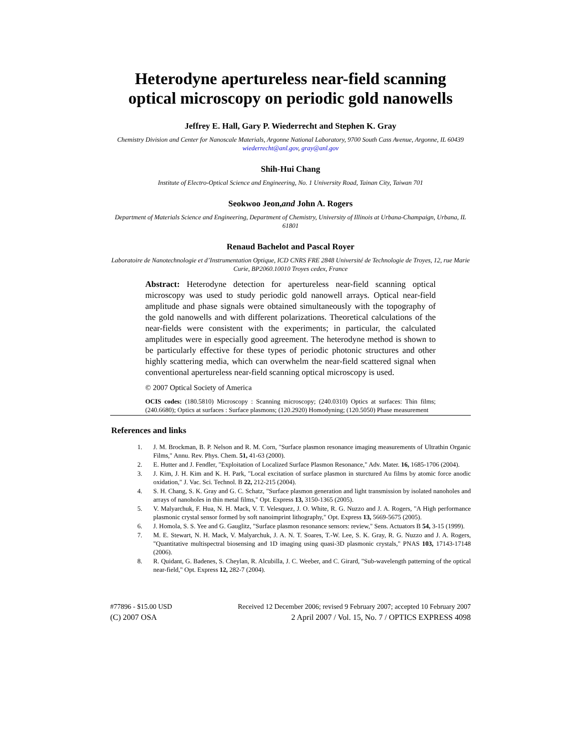Heterodyne apertureless near-field scanning optical microscopy on periodic gold nanowells
Jeffrey E. Hall, Gary P. Wiederrecht and Stephen K. Gray
Chemistry Division and Center for Nanoscale Materials, Argonne National Laboratory, 9700 South Cass Avenue, Argonne, IL 60439
wiederrecht@anl.gov, gray@anl.gov
Shih-Hui Chang
Institute of Electro-Optical Science and Engineering, No. 1 University Road, Tainan City, Taiwan 701
Seokwoo Jeon,and John A. Rogers
Department of Materials Science and Engineering, Department of Chemistry, University of Illinois at Urbana-Champaign, Urbana, IL 61801
Renaud Bachelot and Pascal Royer
Laboratoire de Nanotechnologie et d’Instrumentation Optique, ICD CNRS FRE 2848 Université de Technologie de Troyes, 12, rue Marie Curie, BP2060.10010 Troyes cedex, France
Abstract: Heterodyne detection for apertureless near-field scanning optical microscopy was used to study periodic gold nanowell arrays. Optical near-field amplitude and phase signals were obtained simultaneously with the topography of the gold nanowells and with different polarizations. Theoretical calculations of the near-fields were consistent with the experiments; in particular, the calculated amplitudes were in especially good agreement. The heterodyne method is shown to be particularly effective for these types of periodic photonic structures and other highly scattering media, which can overwhelm the near-field scattered signal when conventional apertureless near-field scanning optical microscopy is used.
© 2007 Optical Society of America
OCIS codes: (180.5810) Microscopy : Scanning microscopy; (240.0310) Optics at surfaces: Thin films; (240.6680); Optics at surfaces : Surface plasmons; (120.2920) Homodyning; (120.5050) Phase measurement
References and links
1. J. M. Brockman, B. P. Nelson and R. M. Corn, "Surface plasmon resonance imaging measurements of Ultrathin Organic Films," Annu. Rev. Phys. Chem. 51, 41-63 (2000).
2. E. Hutter and J. Fendler, "Exploitation of Localized Surface Plasmon Resonance," Adv. Mater. 16, 1685-1706 (2004).
3. J. Kim, J. H. Kim and K. H. Park, "Local excitation of surface plasmon in sturctured Au films by atomic force anodic oxidation," J. Vac. Sci. Technol. B 22, 212-215 (2004).
4. S. H. Chang, S. K. Gray and G. C. Schatz, "Surface plasmon generation and light transmission by isolated nanoholes and arrays of nanoholes in thin metal films," Opt. Express 13, 3150-1365 (2005).
5. V. Malyarchuk, F. Hua, N. H. Mack, V. T. Velesquez, J. O. White, R. G. Nuzzo and J. A. Rogers, "A High performance plasmonic crystal sensor formed by soft nanoimprint lithography," Opt. Express 13, 5669-5675 (2005).
6. J. Homola, S. S. Yee and G. Gauglitz, "Surface plasmon resonance sensors: review," Sens. Actuators B 54, 3-15 (1999).
7. M. E. Stewart, N. H. Mack, V. Malyarchuk, J. A. N. T. Soares, T.-W. Lee, S. K. Gray, R. G. Nuzzo and J. A. Rogers, "Quantitative multispectral biosensing and 1D imaging using quasi-3D plasmonic crystals," PNAS 103, 17143-17148 (2006).
8. R. Quidant, G. Badenes, S. Cheylan, R. Alcubilla, J. C. Weeber, and C. Girard, "Sub-wavelength patterning of the optical near-field," Opt. Express 12, 282-7 (2004).
#77896 - $15.00 USD Received 12 December 2006; revised 9 February 2007; accepted 10 February 2007
(C) 2007 OSA 2 April 2007 / Vol. 15, No. 7 / OPTICS EXPRESS 4098